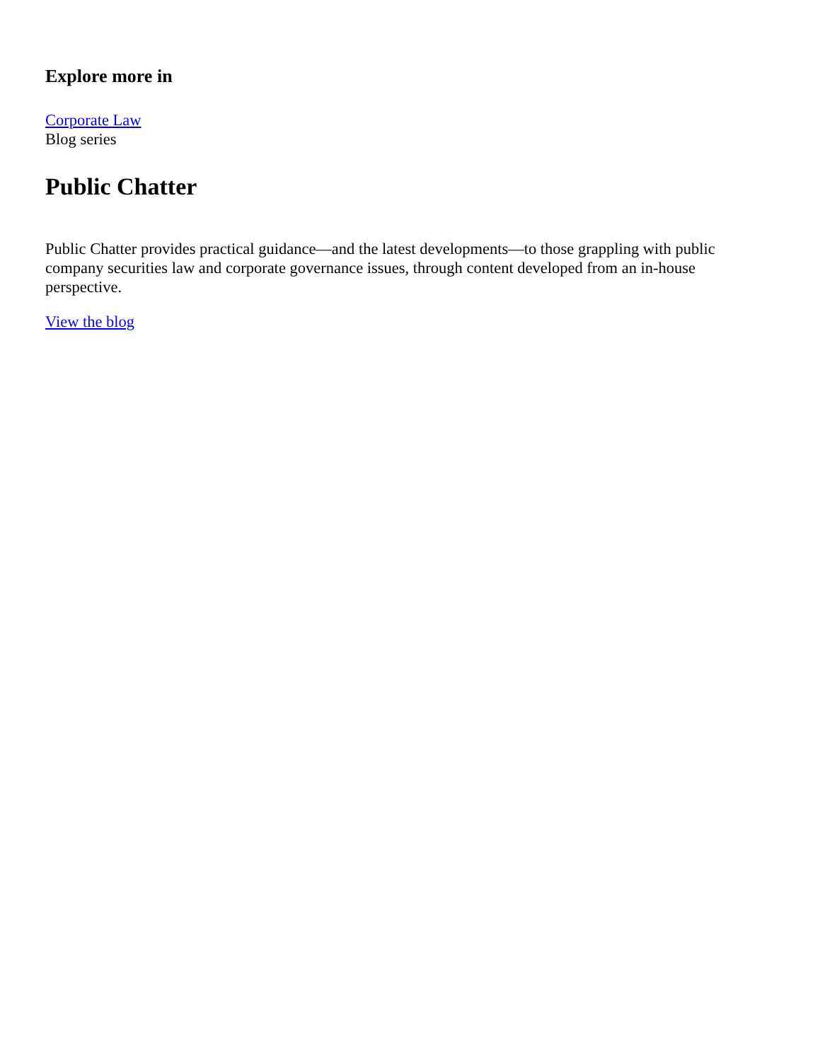Explore more in
Corporate Law
Blog series
Public Chatter
Public Chatter provides practical guidance—and the latest developments—to those grappling with public company securities law and corporate governance issues, through content developed from an in-house perspective.
View the blog